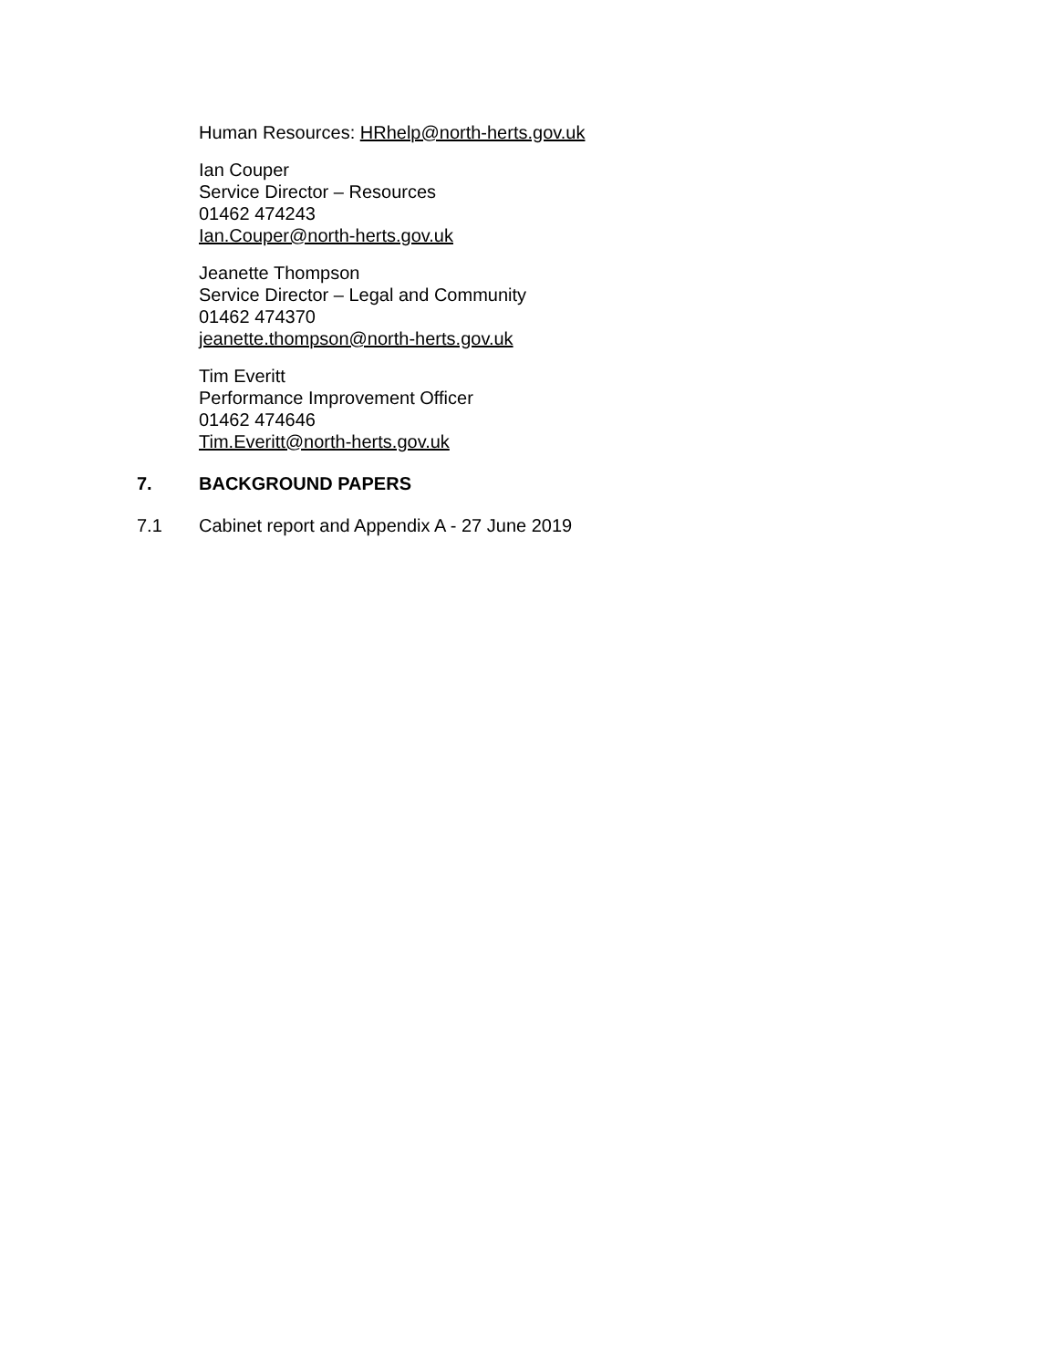Human Resources: HRhelp@north-herts.gov.uk
Ian Couper
Service Director – Resources
01462 474243
Ian.Couper@north-herts.gov.uk
Jeanette Thompson
Service Director – Legal and Community
01462 474370
jeanette.thompson@north-herts.gov.uk
Tim Everitt
Performance Improvement Officer
01462 474646
Tim.Everitt@north-herts.gov.uk
7. BACKGROUND PAPERS
7.1 Cabinet report and Appendix A - 27 June 2019